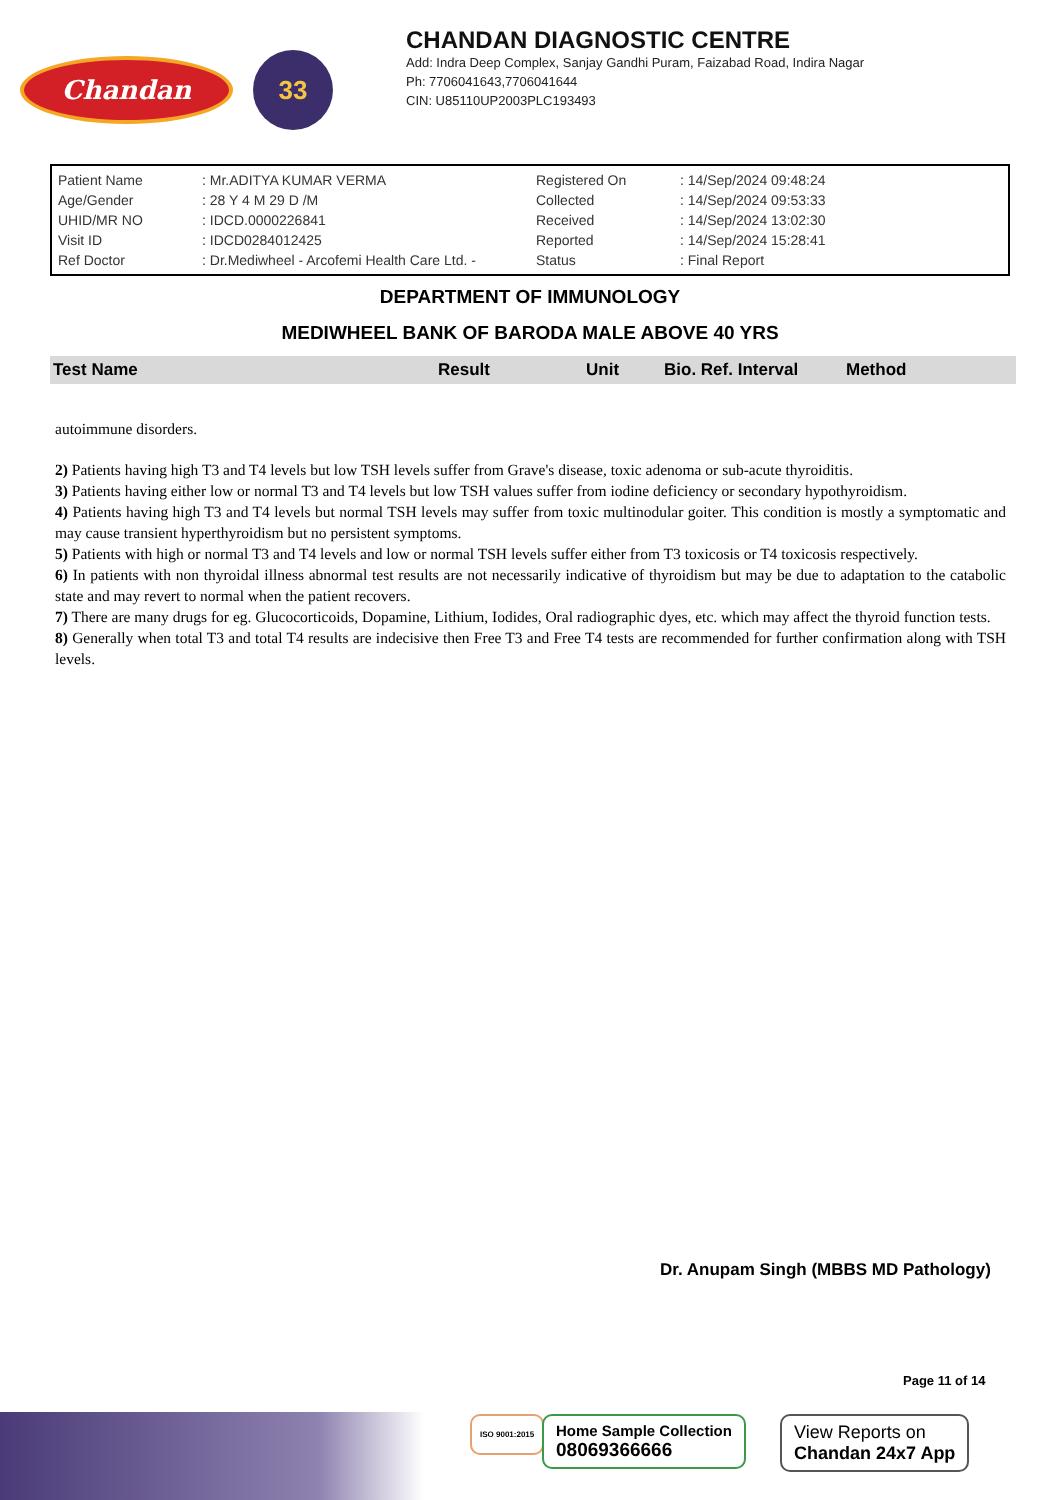Chandan
33
CHANDAN DIAGNOSTIC CENTRE
Add: Indra Deep Complex, Sanjay Gandhi Puram, Faizabad Road, Indira Nagar
Ph: 7706041643,7706041644
CIN: U85110UP2003PLC193493
| Patient Name | : Mr.ADITYA KUMAR VERMA | Registered On | : 14/Sep/2024 09:48:24 |
| Age/Gender | : 28 Y 4 M 29 D /M | Collected | : 14/Sep/2024 09:53:33 |
| UHID/MR NO | : IDCD.0000226841 | Received | : 14/Sep/2024 13:02:30 |
| Visit ID | : IDCD0284012425 | Reported | : 14/Sep/2024 15:28:41 |
| Ref Doctor | : Dr.Mediwheel - Arcofemi Health Care Ltd. - | Status | : Final Report |
DEPARTMENT OF IMMUNOLOGY
MEDIWHEEL BANK OF BARODA MALE ABOVE 40 YRS
Test Name Result Unit Bio. Ref. Interval Method
autoimmune disorders.
2) Patients having high T3 and T4 levels but low TSH levels suffer from Grave's disease, toxic adenoma or sub-acute thyroiditis.
3) Patients having either low or normal T3 and T4 levels but low TSH values suffer from iodine deficiency or secondary hypothyroidism.
4) Patients having high T3 and T4 levels but normal TSH levels may suffer from toxic multinodular goiter. This condition is mostly a symptomatic and may cause transient hyperthyroidism but no persistent symptoms.
5) Patients with high or normal T3 and T4 levels and low or normal TSH levels suffer either from T3 toxicosis or T4 toxicosis respectively.
6) In patients with non thyroidal illness abnormal test results are not necessarily indicative of thyroidism but may be due to adaptation to the catabolic state and may revert to normal when the patient recovers.
7) There are many drugs for eg. Glucocorticoids, Dopamine, Lithium, Iodides, Oral radiographic dyes, etc. which may affect the thyroid function tests.
8) Generally when total T3 and total T4 results are indecisive then Free T3 and Free T4 tests are recommended for further confirmation along with TSH levels.
Dr. Anupam Singh (MBBS MD Pathology)
Page 11 of 14
ISO 9001:2015
Home Sample Collection
08069366666
View Reports on
Chandan 24x7 App